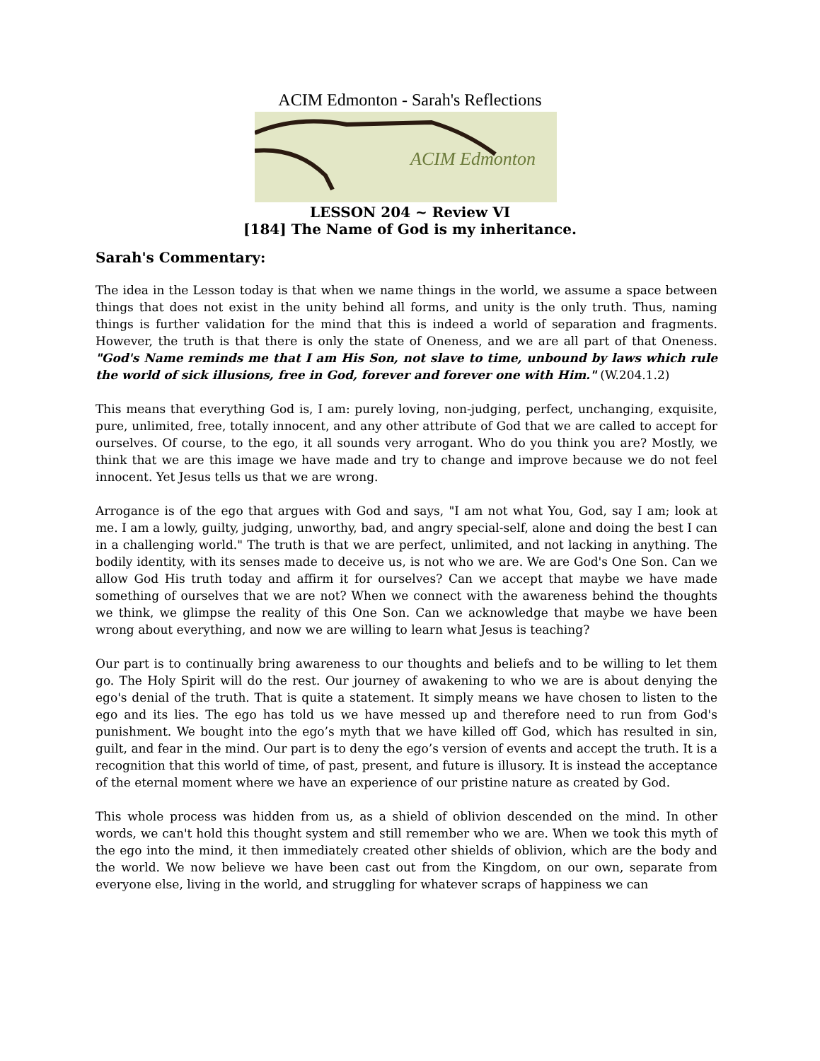ACIM Edmonton - Sarah's Reflections
ACIM Edmonton
LESSON 204 ~ Review VI
[184] The Name of God is my inheritance.
Sarah's Commentary:
The idea in the Lesson today is that when we name things in the world, we assume a space between things that does not exist in the unity behind all forms, and unity is the only truth. Thus, naming things is further validation for the mind that this is indeed a world of separation and fragments. However, the truth is that there is only the state of Oneness, and we are all part of that Oneness. "God's Name reminds me that I am His Son, not slave to time, unbound by laws which rule the world of sick illusions, free in God, forever and forever one with Him." (W.204.1.2)
This means that everything God is, I am: purely loving, non-judging, perfect, unchanging, exquisite, pure, unlimited, free, totally innocent, and any other attribute of God that we are called to accept for ourselves. Of course, to the ego, it all sounds very arrogant. Who do you think you are? Mostly, we think that we are this image we have made and try to change and improve because we do not feel innocent. Yet Jesus tells us that we are wrong.
Arrogance is of the ego that argues with God and says, "I am not what You, God, say I am; look at me. I am a lowly, guilty, judging, unworthy, bad, and angry special-self, alone and doing the best I can in a challenging world." The truth is that we are perfect, unlimited, and not lacking in anything. The bodily identity, with its senses made to deceive us, is not who we are. We are God's One Son. Can we allow God His truth today and affirm it for ourselves? Can we accept that maybe we have made something of ourselves that we are not? When we connect with the awareness behind the thoughts we think, we glimpse the reality of this One Son. Can we acknowledge that maybe we have been wrong about everything, and now we are willing to learn what Jesus is teaching?
Our part is to continually bring awareness to our thoughts and beliefs and to be willing to let them go. The Holy Spirit will do the rest. Our journey of awakening to who we are is about denying the ego's denial of the truth. That is quite a statement. It simply means we have chosen to listen to the ego and its lies. The ego has told us we have messed up and therefore need to run from God's punishment. We bought into the ego’s myth that we have killed off God, which has resulted in sin, guilt, and fear in the mind. Our part is to deny the ego’s version of events and accept the truth. It is a recognition that this world of time, of past, present, and future is illusory. It is instead the acceptance of the eternal moment where we have an experience of our pristine nature as created by God.
This whole process was hidden from us, as a shield of oblivion descended on the mind. In other words, we can't hold this thought system and still remember who we are. When we took this myth of the ego into the mind, it then immediately created other shields of oblivion, which are the body and the world. We now believe we have been cast out from the Kingdom, on our own, separate from everyone else, living in the world, and struggling for whatever scraps of happiness we can